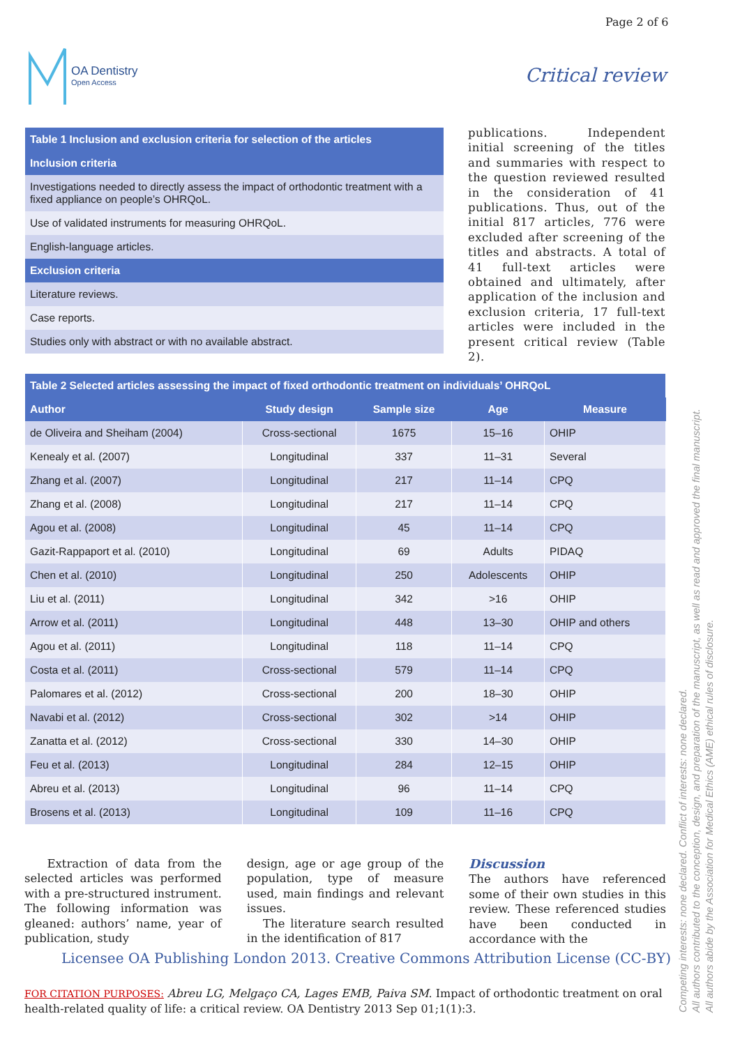Page 2 of 6
OA Dentistry
Open Access
Critical review
| Table 1 Inclusion and exclusion criteria for selection of the articles |
| Inclusion criteria |
| Investigations needed to directly assess the impact of orthodontic treatment with a fixed appliance on people’s OHRQoL. |
| Use of validated instruments for measuring OHRQoL. |
| English-language articles. |
| Exclusion criteria |
| Literature reviews. |
| Case reports. |
| Studies only with abstract or with no available abstract. |
publications. Independent initial screening of the titles and summaries with respect to the question reviewed resulted in the consideration of 41 publications. Thus, out of the initial 817 articles, 776 were excluded after screening of the titles and abstracts. A total of 41 full-text articles were obtained and ultimately, after application of the inclusion and exclusion criteria, 17 full-text articles were included in the present critical review (Table 2).
| Table 2 Selected articles assessing the impact of fixed orthodontic treatment on individuals’ OHRQoL | | | | |
| Author | Study design | Sample size | Age | Measure |
| de Oliveira and Sheiham (2004) | Cross-sectional | 1675 | 15–16 | OHIP |
| Kenealy et al. (2007) | Longitudinal | 337 | 11–31 | Several |
| Zhang et al. (2007) | Longitudinal | 217 | 11–14 | CPQ |
| Zhang et al. (2008) | Longitudinal | 217 | 11–14 | CPQ |
| Agou et al. (2008) | Longitudinal | 45 | 11–14 | CPQ |
| Gazit-Rappaport et al. (2010) | Longitudinal | 69 | Adults | PIDAQ |
| Chen et al. (2010) | Longitudinal | 250 | Adolescents | OHIP |
| Liu et al. (2011) | Longitudinal | 342 | >16 | OHIP |
| Arrow et al. (2011) | Longitudinal | 448 | 13–30 | OHIP and others |
| Agou et al. (2011) | Longitudinal | 118 | 11–14 | CPQ |
| Costa et al. (2011) | Cross-sectional | 579 | 11–14 | CPQ |
| Palomares et al. (2012) | Cross-sectional | 200 | 18–30 | OHIP |
| Navabi et al. (2012) | Cross-sectional | 302 | >14 | OHIP |
| Zanatta et al. (2012) | Cross-sectional | 330 | 14–30 | OHIP |
| Feu et al. (2013) | Longitudinal | 284 | 12–15 | OHIP |
| Abreu et al. (2013) | Longitudinal | 96 | 11–14 | CPQ |
| Brosens et al. (2013) | Longitudinal | 109 | 11–16 | CPQ |
Extraction of data from the selected articles was performed with a pre-structured instrument. The following information was gleaned: authors’ name, year of publication, study
design, age or age group of the population, type of measure used, main findings and relevant issues.
The literature search resulted in the identification of 817
Discussion
The authors have referenced some of their own studies in this review. These referenced studies have been conducted in accordance with the
Licensee OA Publishing London 2013. Creative Commons Attribution License (CC-BY)
FOR CITATION PURPOSES: Abreu LG, Melgaço CA, Lages EMB, Paiva SM. Impact of orthodontic treatment on oral health-related quality of life: a critical review. OA Dentistry 2013 Sep 01;1(1):3.
Competing interests: none declared. Conflict of interests: none declared.
All authors contributed to the conception, design, and preparation of the manuscript, as well as read and approved the final manuscript.
All authors abide by the Association for Medical Ethics (AME) ethical rules of disclosure.